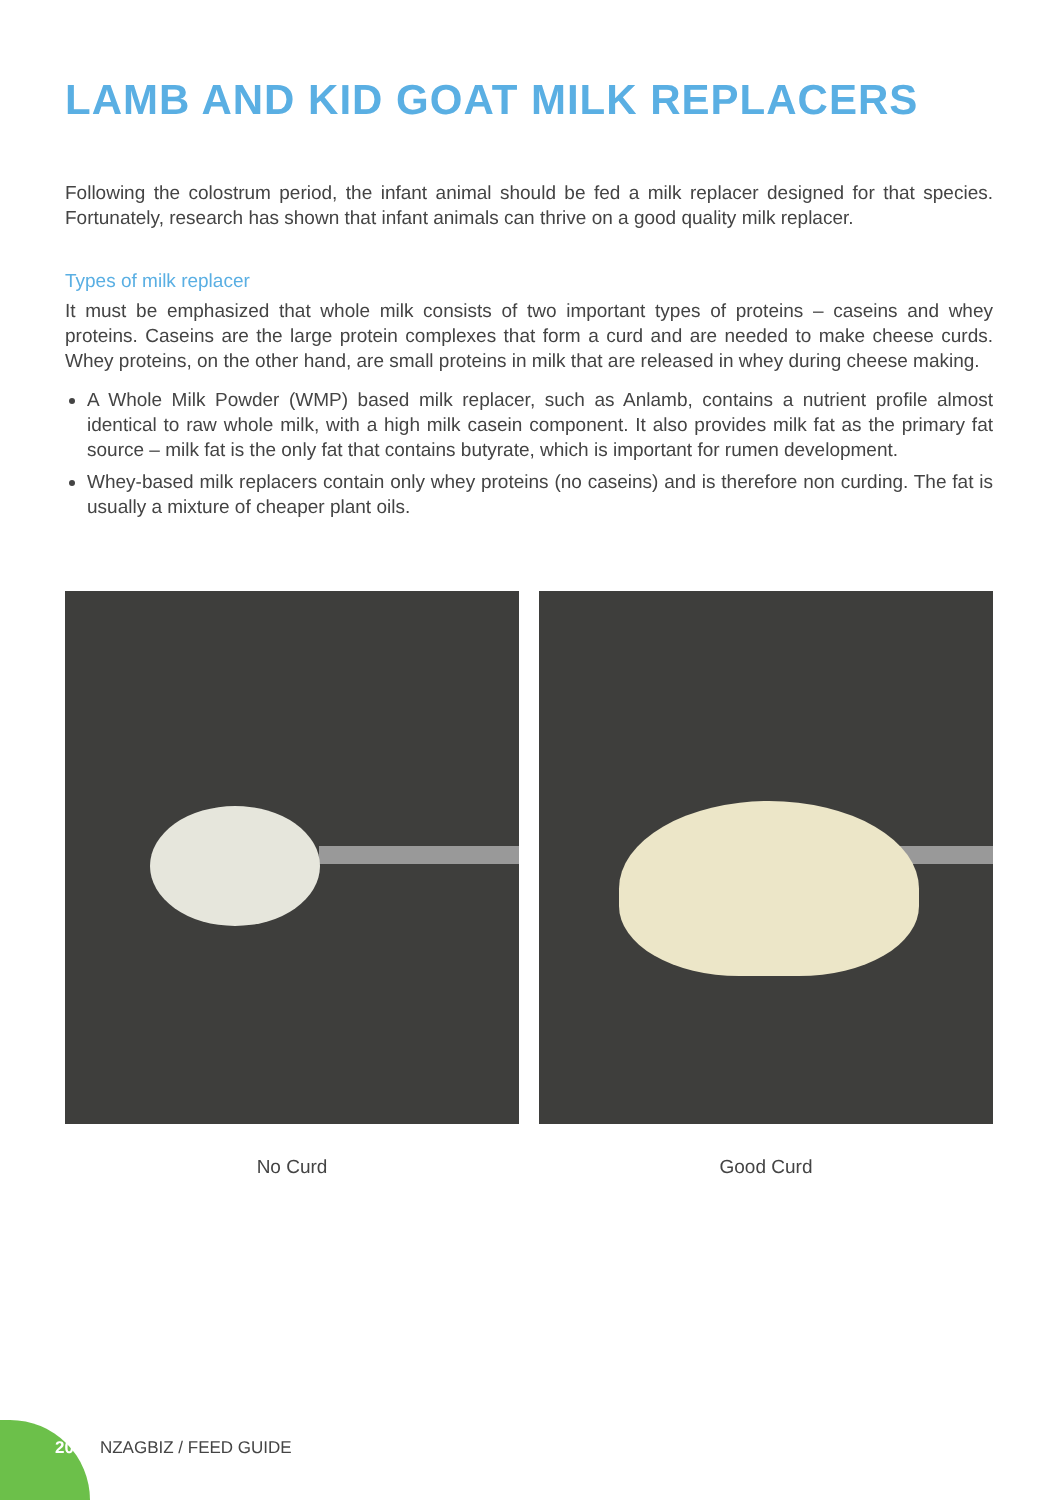LAMB AND KID GOAT MILK REPLACERS
Following the colostrum period, the infant animal should be fed a milk replacer designed for that species. Fortunately, research has shown that infant animals can thrive on a good quality milk replacer.
Types of milk replacer
It must be emphasized that whole milk consists of two important types of proteins – caseins and whey proteins. Caseins are the large protein complexes that form a curd and are needed to make cheese curds. Whey proteins, on the other hand, are small proteins in milk that are released in whey during cheese making.
A Whole Milk Powder (WMP) based milk replacer, such as Anlamb, contains a nutrient profile almost identical to raw whole milk, with a high milk casein component. It also provides milk fat as the primary fat source – milk fat is the only fat that contains butyrate, which is important for rumen development.
Whey-based milk replacers contain only whey proteins (no caseins) and is therefore non curding. The fat is usually a mixture of cheaper plant oils.
No Curd Good Curd
20 NZAGBIZ / FEED GUIDE